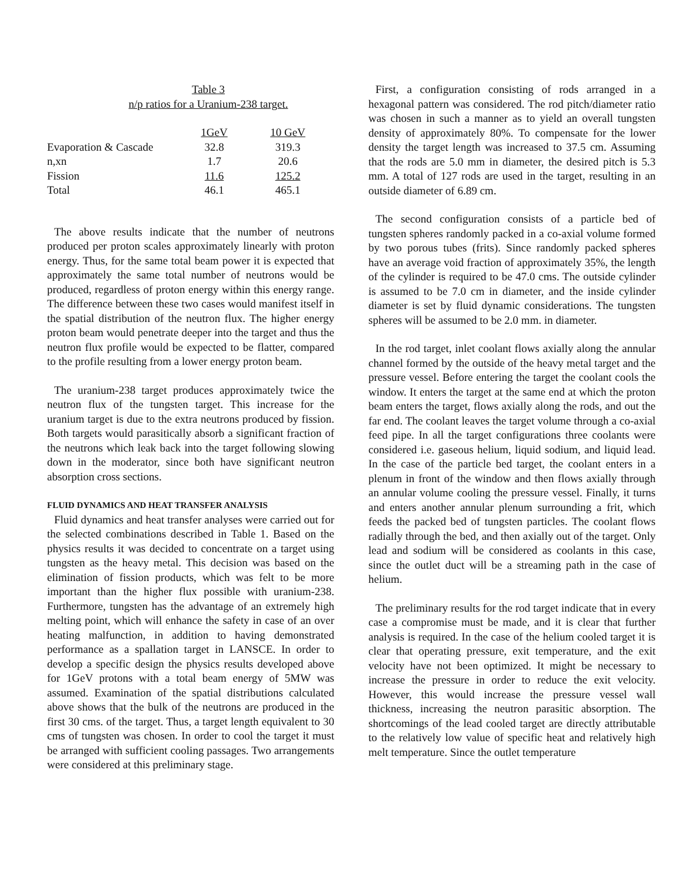Table 3
n/p ratios for a Uranium-238 target.
| | 1GeV | 10 GeV |
| --- | --- | --- |
| Evaporation & Cascade | 32.8 | 319.3 |
| n,xn | 1.7 | 20.6 |
| Fission | 11.6 | 125.2 |
| Total | 46.1 | 465.1 |
The above results indicate that the number of neutrons produced per proton scales approximately linearly with proton energy. Thus, for the same total beam power it is expected that approximately the same total number of neutrons would be produced, regardless of proton energy within this energy range. The difference between these two cases would manifest itself in the spatial distribution of the neutron flux. The higher energy proton beam would penetrate deeper into the target and thus the neutron flux profile would be expected to be flatter, compared to the profile resulting from a lower energy proton beam.
The uranium-238 target produces approximately twice the neutron flux of the tungsten target. This increase for the uranium target is due to the extra neutrons produced by fission. Both targets would parasitically absorb a significant fraction of the neutrons which leak back into the target following slowing down in the moderator, since both have significant neutron absorption cross sections.
FLUID DYNAMICS AND HEAT TRANSFER ANALYSIS
Fluid dynamics and heat transfer analyses were carried out for the selected combinations described in Table 1. Based on the physics results it was decided to concentrate on a target using tungsten as the heavy metal. This decision was based on the elimination of fission products, which was felt to be more important than the higher flux possible with uranium-238. Furthermore, tungsten has the advantage of an extremely high melting point, which will enhance the safety in case of an over heating malfunction, in addition to having demonstrated performance as a spallation target in LANSCE. In order to develop a specific design the physics results developed above for 1GeV protons with a total beam energy of 5MW was assumed. Examination of the spatial distributions calculated above shows that the bulk of the neutrons are produced in the first 30 cms. of the target. Thus, a target length equivalent to 30 cms of tungsten was chosen. In order to cool the target it must be arranged with sufficient cooling passages. Two arrangements were considered at this preliminary stage.
First, a configuration consisting of rods arranged in a hexagonal pattern was considered. The rod pitch/diameter ratio was chosen in such a manner as to yield an overall tungsten density of approximately 80%. To compensate for the lower density the target length was increased to 37.5 cm. Assuming that the rods are 5.0 mm in diameter, the desired pitch is 5.3 mm. A total of 127 rods are used in the target, resulting in an outside diameter of 6.89 cm.
The second configuration consists of a particle bed of tungsten spheres randomly packed in a co-axial volume formed by two porous tubes (frits). Since randomly packed spheres have an average void fraction of approximately 35%, the length of the cylinder is required to be 47.0 cms. The outside cylinder is assumed to be 7.0 cm in diameter, and the inside cylinder diameter is set by fluid dynamic considerations. The tungsten spheres will be assumed to be 2.0 mm. in diameter.
In the rod target, inlet coolant flows axially along the annular channel formed by the outside of the heavy metal target and the pressure vessel. Before entering the target the coolant cools the window. It enters the target at the same end at which the proton beam enters the target, flows axially along the rods, and out the far end. The coolant leaves the target volume through a co-axial feed pipe. In all the target configurations three coolants were considered i.e. gaseous helium, liquid sodium, and liquid lead. In the case of the particle bed target, the coolant enters in a plenum in front of the window and then flows axially through an annular volume cooling the pressure vessel. Finally, it turns and enters another annular plenum surrounding a frit, which feeds the packed bed of tungsten particles. The coolant flows radially through the bed, and then axially out of the target. Only lead and sodium will be considered as coolants in this case, since the outlet duct will be a streaming path in the case of helium.
The preliminary results for the rod target indicate that in every case a compromise must be made, and it is clear that further analysis is required. In the case of the helium cooled target it is clear that operating pressure, exit temperature, and the exit velocity have not been optimized. It might be necessary to increase the pressure in order to reduce the exit velocity. However, this would increase the pressure vessel wall thickness, increasing the neutron parasitic absorption. The shortcomings of the lead cooled target are directly attributable to the relatively low value of specific heat and relatively high melt temperature. Since the outlet temperature